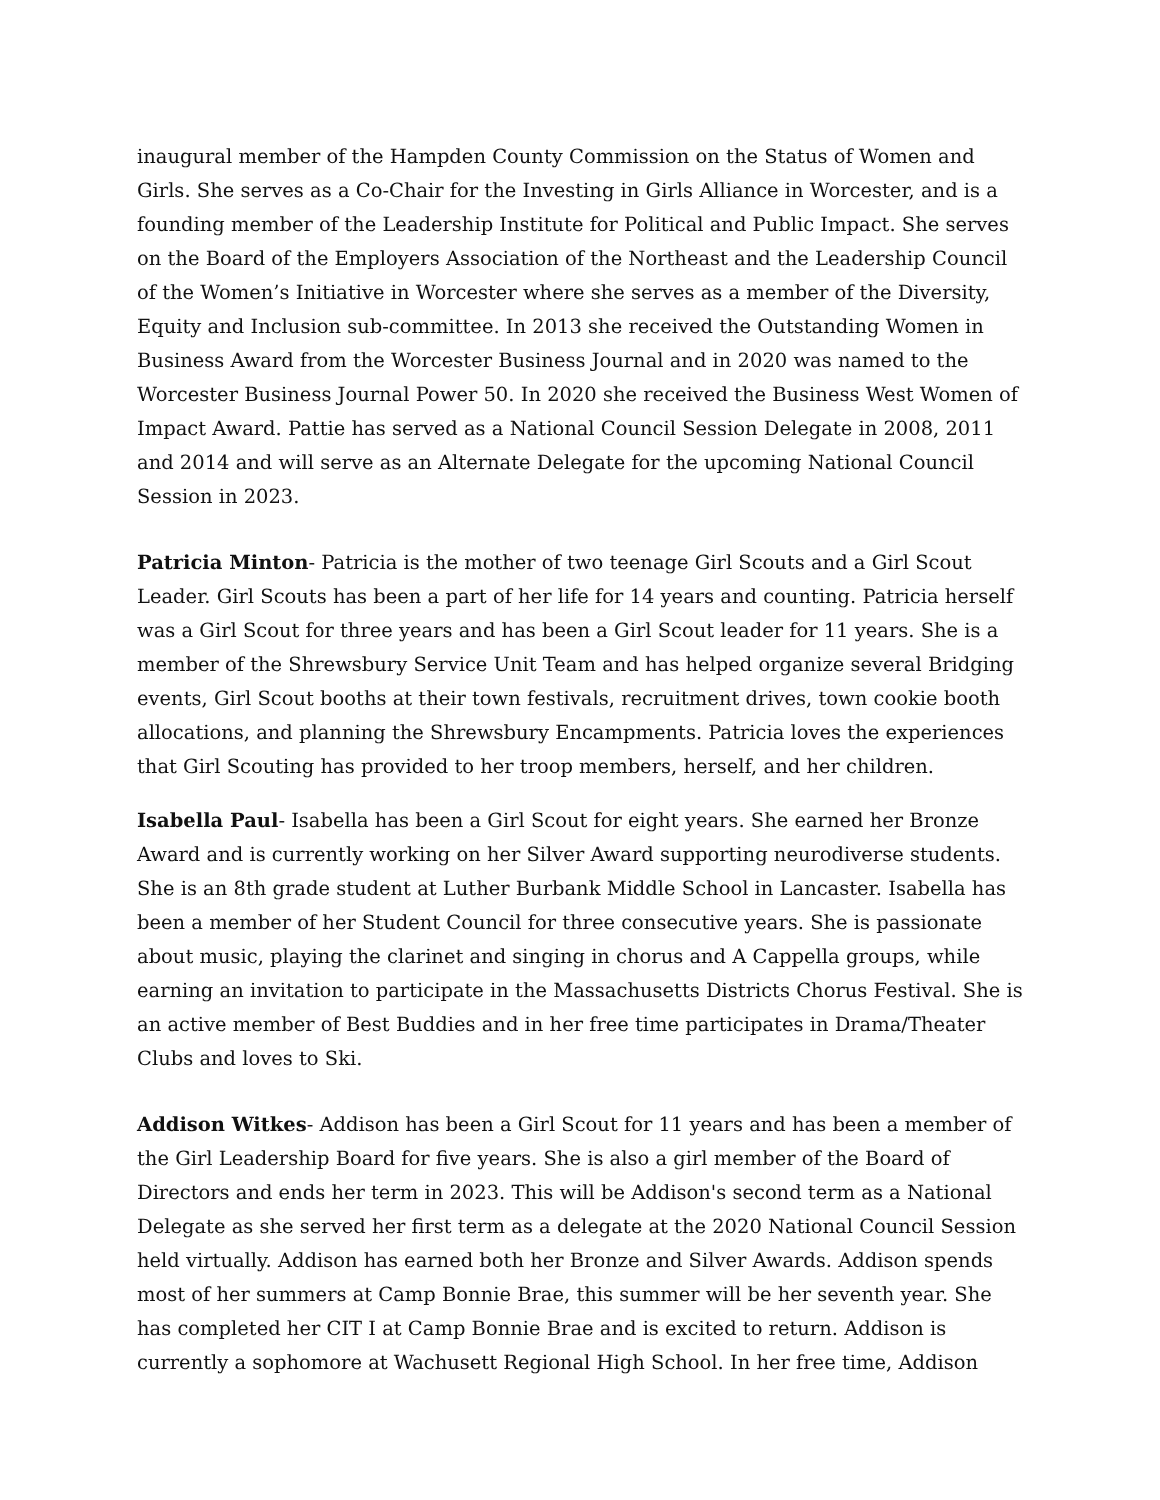inaugural member of the Hampden County Commission on the Status of Women and Girls. She serves as a Co-Chair for the Investing in Girls Alliance in Worcester, and is a founding member of the Leadership Institute for Political and Public Impact. She serves on the Board of the Employers Association of the Northeast and the Leadership Council of the Women’s Initiative in Worcester where she serves as a member of the Diversity, Equity and Inclusion sub-committee. In 2013 she received the Outstanding Women in Business Award from the Worcester Business Journal and in 2020 was named to the Worcester Business Journal Power 50. In 2020 she received the Business West Women of Impact Award. Pattie has served as a National Council Session Delegate in 2008, 2011 and 2014 and will serve as an Alternate Delegate for the upcoming National Council Session in 2023.
Patricia Minton- Patricia is the mother of two teenage Girl Scouts and a Girl Scout Leader. Girl Scouts has been a part of her life for 14 years and counting. Patricia herself was a Girl Scout for three years and has been a Girl Scout leader for 11 years. She is a member of the Shrewsbury Service Unit Team and has helped organize several Bridging events, Girl Scout booths at their town festivals, recruitment drives, town cookie booth allocations, and planning the Shrewsbury Encampments. Patricia loves the experiences that Girl Scouting has provided to her troop members, herself, and her children.
Isabella Paul- Isabella has been a Girl Scout for eight years. She earned her Bronze Award and is currently working on her Silver Award supporting neurodiverse students. She is an 8th grade student at Luther Burbank Middle School in Lancaster. Isabella has been a member of her Student Council for three consecutive years. She is passionate about music, playing the clarinet and singing in chorus and A Cappella groups, while earning an invitation to participate in the Massachusetts Districts Chorus Festival. She is an active member of Best Buddies and in her free time participates in Drama/Theater Clubs and loves to Ski.
Addison Witkes- Addison has been a Girl Scout for 11 years and has been a member of the Girl Leadership Board for five years. She is also a girl member of the Board of Directors and ends her term in 2023. This will be Addison's second term as a National Delegate as she served her first term as a delegate at the 2020 National Council Session held virtually. Addison has earned both her Bronze and Silver Awards. Addison spends most of her summers at Camp Bonnie Brae, this summer will be her seventh year. She has completed her CIT I at Camp Bonnie Brae and is excited to return. Addison is currently a sophomore at Wachusett Regional High School. In her free time, Addison